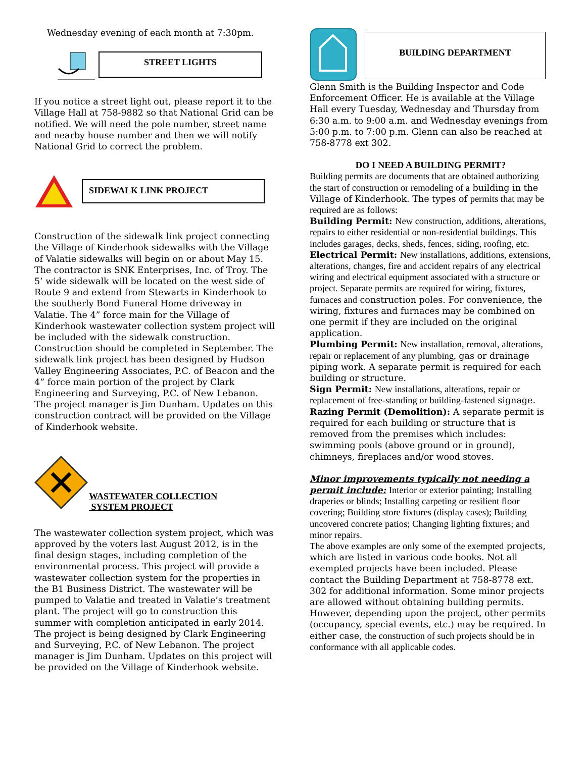Wednesday evening of each month at 7:30pm.
STREET LIGHTS
If you notice a street light out, please report it to the Village Hall at 758-9882 so that National Grid can be notified. We will need the pole number, street name and nearby house number and then we will notify National Grid to correct the problem.
SIDEWALK LINK PROJECT
Construction of the sidewalk link project connecting the Village of Kinderhook sidewalks with the Village of Valatie sidewalks will begin on or about May 15. The contractor is SNK Enterprises, Inc. of Troy. The 5’ wide sidewalk will be located on the west side of Route 9 and extend from Stewarts in Kinderhook to the southerly Bond Funeral Home driveway in Valatie. The 4” force main for the Village of Kinderhook wastewater collection system project will be included with the sidewalk construction. Construction should be completed in September. The sidewalk link project has been designed by Hudson Valley Engineering Associates, P.C. of Beacon and the 4” force main portion of the project by Clark Engineering and Surveying, P.C. of New Lebanon. The project manager is Jim Dunham. Updates on this construction contract will be provided on the Village of Kinderhook website.
WASTEWATER COLLECTION
SYSTEM PROJECT
The wastewater collection system project, which was approved by the voters last August 2012, is in the final design stages, including completion of the environmental process. This project will provide a wastewater collection system for the properties in the B1 Business District. The wastewater will be pumped to Valatie and treated in Valatie’s treatment plant. The project will go to construction this summer with completion anticipated in early 2014. The project is being designed by Clark Engineering and Surveying, P.C. of New Lebanon. The project manager is Jim Dunham. Updates on this project will be provided on the Village of Kinderhook website.
BUILDING DEPARTMENT
Glenn Smith is the Building Inspector and Code Enforcement Officer. He is available at the Village Hall every Tuesday, Wednesday and Thursday from 6:30 a.m. to 9:00 a.m. and Wednesday evenings from 5:00 p.m. to 7:00 p.m. Glenn can also be reached at 758-8778 ext 302.
DO I NEED A BUILDING PERMIT?
Building permits are documents that are obtained authorizing the start of construction or remodeling of a building in the Village of Kinderhook. The types of permits that may be required are as follows:
Building Permit: New construction, additions, alterations, repairs to either residential or non-residential buildings. This includes garages, decks, sheds, fences, siding, roofing, etc.
Electrical Permit: New installations, additions, extensions, alterations, changes, fire and accident repairs of any electrical wiring and electrical equipment associated with a structure or project. Separate permits are required for wiring, fixtures, furnaces and construction poles. For convenience, the wiring, fixtures and furnaces may be combined on one permit if they are included on the original application.
Plumbing Permit: New installation, removal, alterations, repair or replacement of any plumbing, gas or drainage piping work. A separate permit is required for each building or structure.
Sign Permit: New installations, alterations, repair or replacement of free-standing or building-fastened signage.
Razing Permit (Demolition): A separate permit is required for each building or structure that is removed from the premises which includes: swimming pools (above ground or in ground), chimneys, fireplaces and/or wood stoves.
Minor improvements typically not needing a permit include: Interior or exterior painting; Installing draperies or blinds; Installing carpeting or resilient floor covering; Building store fixtures (display cases); Building uncovered concrete patios; Changing lighting fixtures; and minor repairs.
The above examples are only some of the exempted projects, which are listed in various code books. Not all exempted projects have been included. Please contact the Building Department at 758-8778 ext. 302 for additional information. Some minor projects are allowed without obtaining building permits. However, depending upon the project, other permits (occupancy, special events, etc.) may be required. In either case, the construction of such projects should be in conformance with all applicable codes.